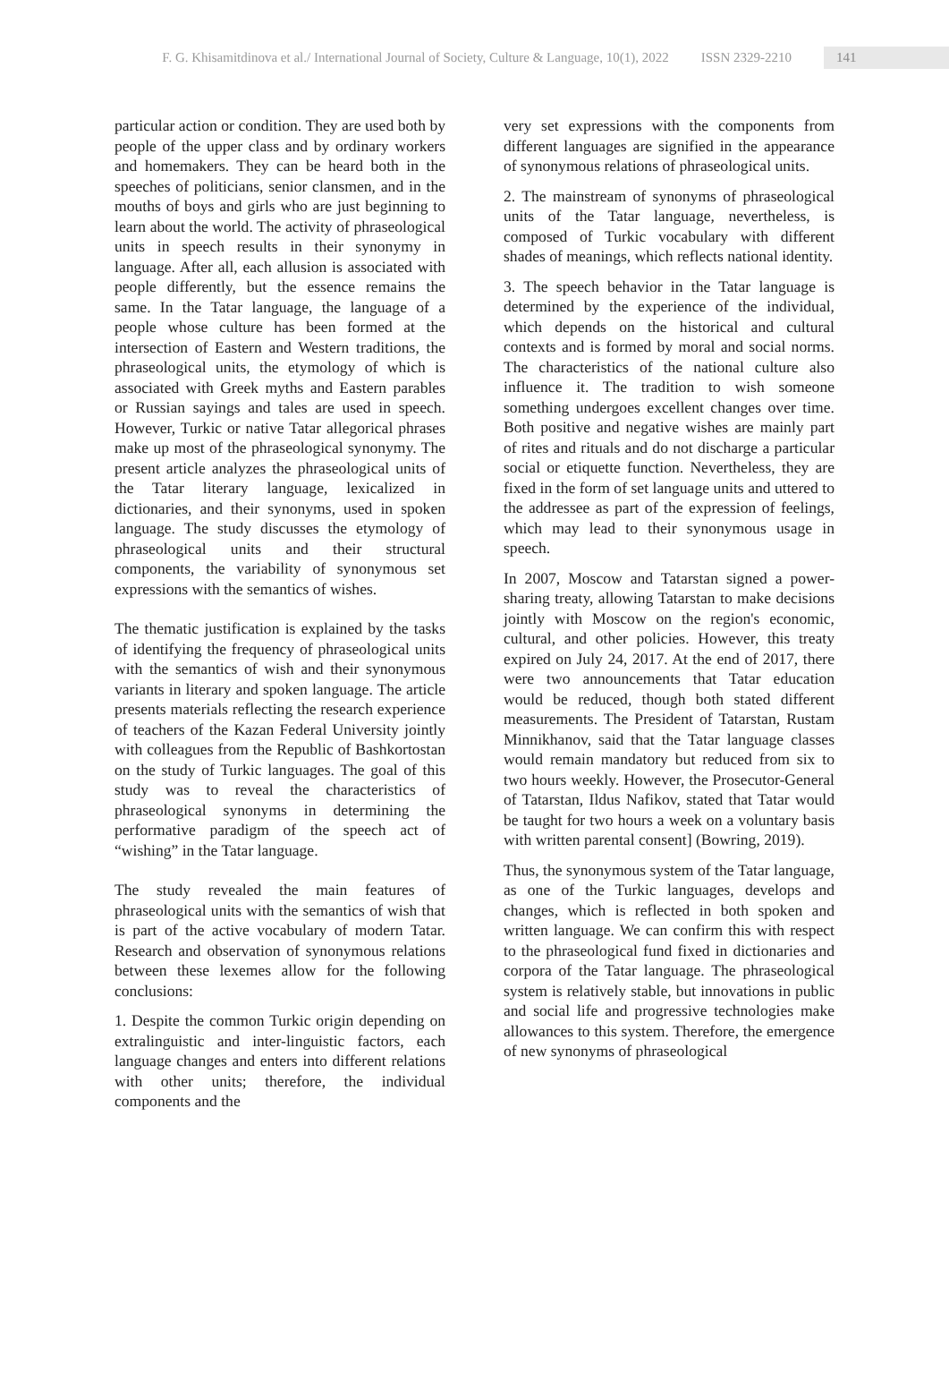F. G. Khisamitdinova et al./ International Journal of Society, Culture & Language, 10(1), 2022 ISSN 2329-2210 141
particular action or condition. They are used both by people of the upper class and by ordinary workers and homemakers. They can be heard both in the speeches of politicians, senior clansmen, and in the mouths of boys and girls who are just beginning to learn about the world. The activity of phraseological units in speech results in their synonymy in language. After all, each allusion is associated with people differently, but the essence remains the same. In the Tatar language, the language of a people whose culture has been formed at the intersection of Eastern and Western traditions, the phraseological units, the etymology of which is associated with Greek myths and Eastern parables or Russian sayings and tales are used in speech. However, Turkic or native Tatar allegorical phrases make up most of the phraseological synonymy. The present article analyzes the phraseological units of the Tatar literary language, lexicalized in dictionaries, and their synonyms, used in spoken language. The study discusses the etymology of phraseological units and their structural components, the variability of synonymous set expressions with the semantics of wishes.
The thematic justification is explained by the tasks of identifying the frequency of phraseological units with the semantics of wish and their synonymous variants in literary and spoken language. The article presents materials reflecting the research experience of teachers of the Kazan Federal University jointly with colleagues from the Republic of Bashkortostan on the study of Turkic languages. The goal of this study was to reveal the characteristics of phraseological synonyms in determining the performative paradigm of the speech act of “wishing” in the Tatar language.
The study revealed the main features of phraseological units with the semantics of wish that is part of the active vocabulary of modern Tatar. Research and observation of synonymous relations between these lexemes allow for the following conclusions:
1. Despite the common Turkic origin depending on extralinguistic and inter-linguistic factors, each language changes and enters into different relations with other units; therefore, the individual components and the
very set expressions with the components from different languages are signified in the appearance of synonymous relations of phraseological units.
2. The mainstream of synonyms of phraseological units of the Tatar language, nevertheless, is composed of Turkic vocabulary with different shades of meanings, which reflects national identity.
3. The speech behavior in the Tatar language is determined by the experience of the individual, which depends on the historical and cultural contexts and is formed by moral and social norms. The characteristics of the national culture also influence it. The tradition to wish someone something undergoes excellent changes over time. Both positive and negative wishes are mainly part of rites and rituals and do not discharge a particular social or etiquette function. Nevertheless, they are fixed in the form of set language units and uttered to the addressee as part of the expression of feelings, which may lead to their synonymous usage in speech.
In 2007, Moscow and Tatarstan signed a power-sharing treaty, allowing Tatarstan to make decisions jointly with Moscow on the region's economic, cultural, and other policies. However, this treaty expired on July 24, 2017. At the end of 2017, there were two announcements that Tatar education would be reduced, though both stated different measurements. The President of Tatarstan, Rustam Minnikhanov, said that the Tatar language classes would remain mandatory but reduced from six to two hours weekly. However, the Prosecutor-General of Tatarstan, Ildus Nafikov, stated that Tatar would be taught for two hours a week on a voluntary basis with written parental consent] (Bowring, 2019).
Thus, the synonymous system of the Tatar language, as one of the Turkic languages, develops and changes, which is reflected in both spoken and written language. We can confirm this with respect to the phraseological fund fixed in dictionaries and corpora of the Tatar language. The phraseological system is relatively stable, but innovations in public and social life and progressive technologies make allowances to this system. Therefore, the emergence of new synonyms of phraseological